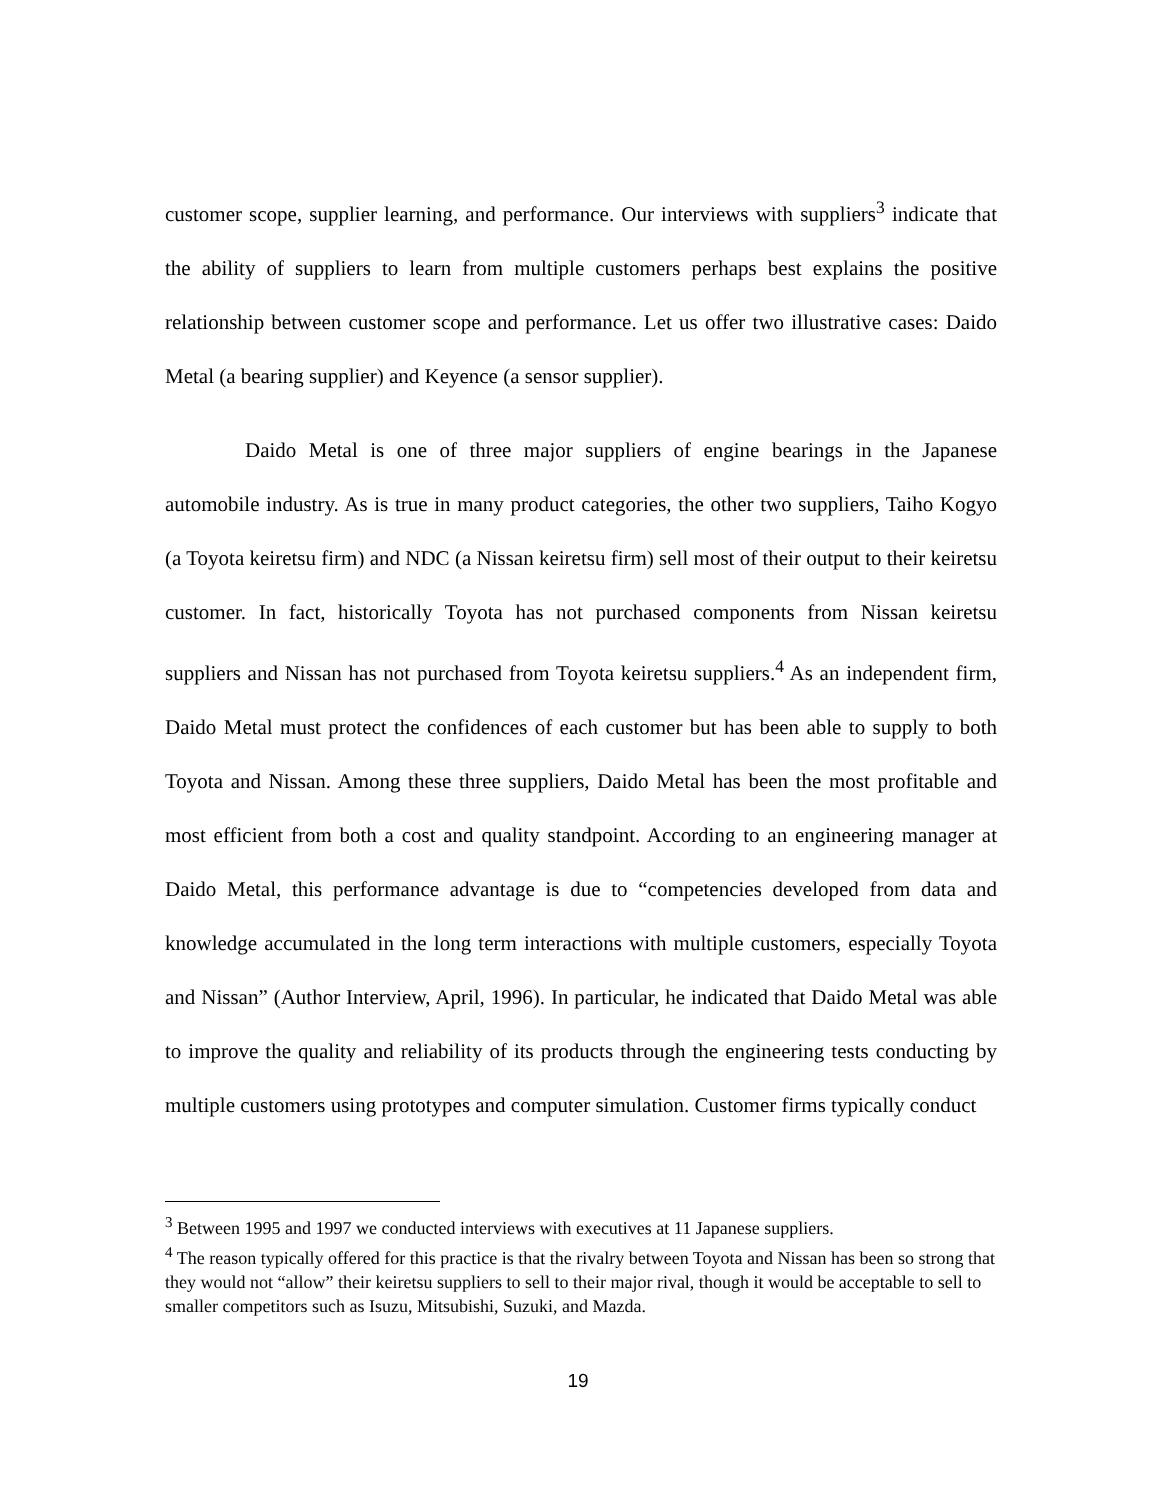customer scope, supplier learning, and performance. Our interviews with suppliers<sup>3</sup> indicate that the ability of suppliers to learn from multiple customers perhaps best explains the positive relationship between customer scope and performance. Let us offer two illustrative cases: Daido Metal (a bearing supplier) and Keyence (a sensor supplier).
Daido Metal is one of three major suppliers of engine bearings in the Japanese automobile industry. As is true in many product categories, the other two suppliers, Taiho Kogyo (a Toyota keiretsu firm) and NDC (a Nissan keiretsu firm) sell most of their output to their keiretsu customer. In fact, historically Toyota has not purchased components from Nissan keiretsu suppliers and Nissan has not purchased from Toyota keiretsu suppliers.<sup>4</sup> As an independent firm, Daido Metal must protect the confidences of each customer but has been able to supply to both Toyota and Nissan. Among these three suppliers, Daido Metal has been the most profitable and most efficient from both a cost and quality standpoint. According to an engineering manager at Daido Metal, this performance advantage is due to “competencies developed from data and knowledge accumulated in the long term interactions with multiple customers, especially Toyota and Nissan” (Author Interview, April, 1996). In particular, he indicated that Daido Metal was able to improve the quality and reliability of its products through the engineering tests conducting by multiple customers using prototypes and computer simulation. Customer firms typically conduct
<sup>3</sup> Between 1995 and 1997 we conducted interviews with executives at 11 Japanese suppliers.
<sup>4</sup> The reason typically offered for this practice is that the rivalry between Toyota and Nissan has been so strong that they would not “allow” their keiretsu suppliers to sell to their major rival, though it would be acceptable to sell to smaller competitors such as Isuzu, Mitsubishi, Suzuki, and Mazda.
19